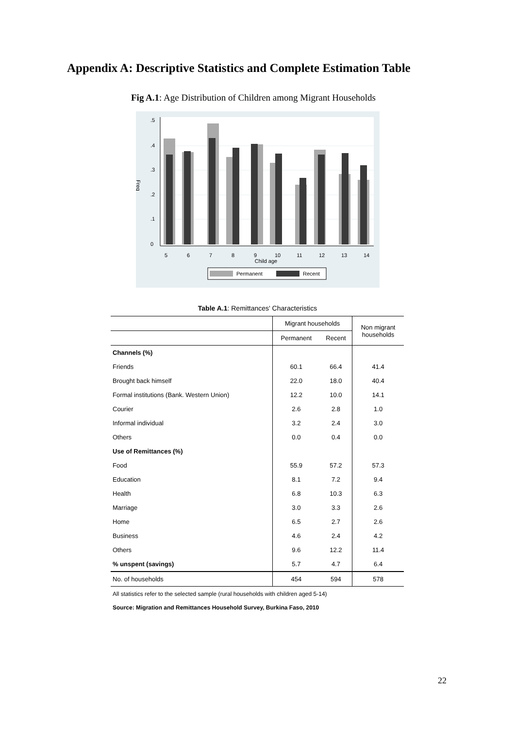Appendix A: Descriptive Statistics and Complete Estimation Table
Fig A.1: Age Distribution of Children among Migrant Households
Freq
5
6
7
8
9
10
11
12
13
14
Child age
0
.1
.2
.3
.4
.5
Permanent
Recent
Table A.1: Remittances' Characteristics
| | Migrant households | | Non migrant households |
| --- | --- | --- | --- |
| | Permanent | Recent | |
| Channels (%) | | | |
| Friends | 60.1 | 66.4 | 41.4 |
| Brought back himself | 22.0 | 18.0 | 40.4 |
| Formal institutions (Bank. Western Union) | 12.2 | 10.0 | 14.1 |
| Courier | 2.6 | 2.8 | 1.0 |
| Informal individual | 3.2 | 2.4 | 3.0 |
| Others | 0.0 | 0.4 | 0.0 |
| Use of Remittances (%) | | | |
| Food | 55.9 | 57.2 | 57.3 |
| Education | 8.1 | 7.2 | 9.4 |
| Health | 6.8 | 10.3 | 6.3 |
| Marriage | 3.0 | 3.3 | 2.6 |
| Home | 6.5 | 2.7 | 2.6 |
| Business | 4.6 | 2.4 | 4.2 |
| Others | 9.6 | 12.2 | 11.4 |
| % unspent (savings) | 5.7 | 4.7 | 6.4 |
| No. of households | 454 | 594 | 578 |
All statistics refer to the selected sample (rural households with children aged 5-14)
Source: Migration and Remittances Household Survey, Burkina Faso, 2010
22